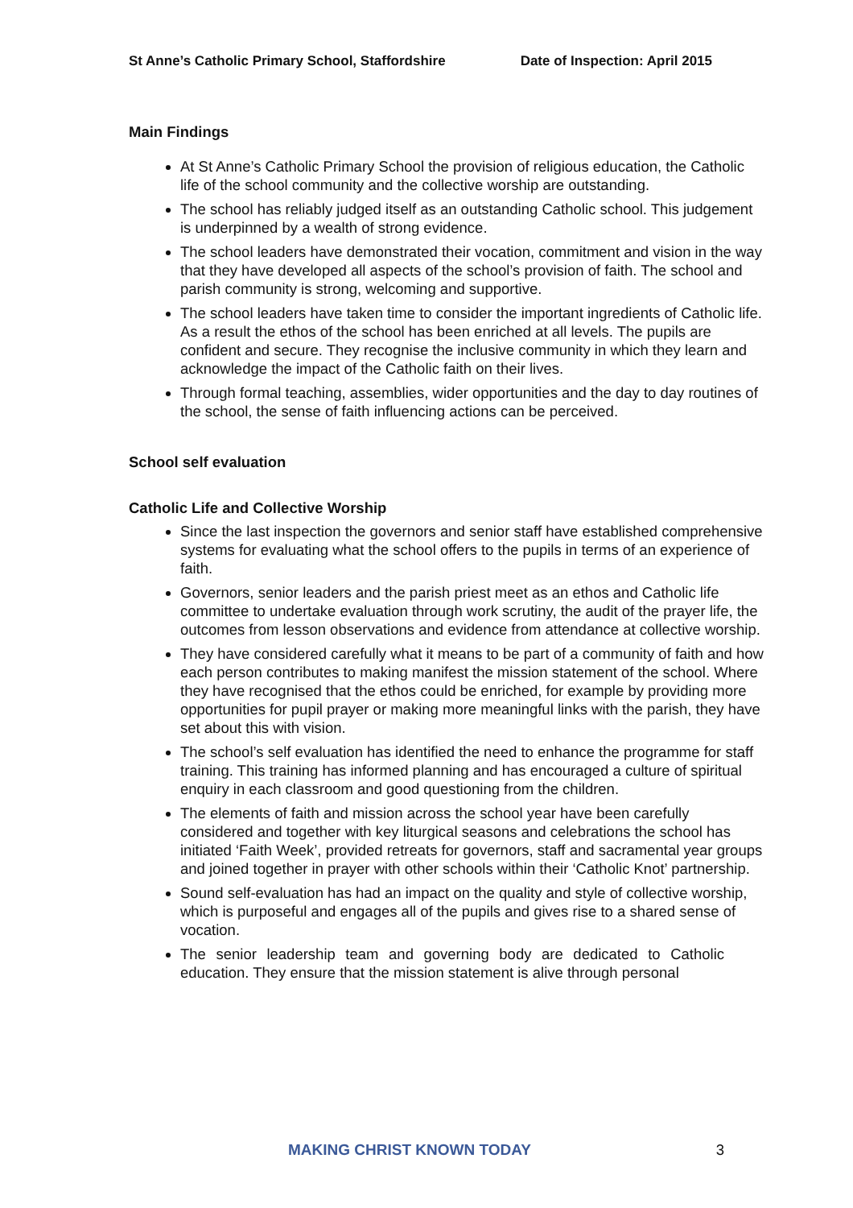St Anne’s Catholic Primary School, Staffordshire Date of Inspection: April 2015
Main Findings
At St Anne’s Catholic Primary School the provision of religious education, the Catholic life of the school community and the collective worship are outstanding.
The school has reliably judged itself as an outstanding Catholic school. This judgement is underpinned by a wealth of strong evidence.
The school leaders have demonstrated their vocation, commitment and vision in the way that they have developed all aspects of the school’s provision of faith. The school and parish community is strong, welcoming and supportive.
The school leaders have taken time to consider the important ingredients of Catholic life. As a result the ethos of the school has been enriched at all levels. The pupils are confident and secure. They recognise the inclusive community in which they learn and acknowledge the impact of the Catholic faith on their lives.
Through formal teaching, assemblies, wider opportunities and the day to day routines of the school, the sense of faith influencing actions can be perceived.
School self evaluation
Catholic Life and Collective Worship
Since the last inspection the governors and senior staff have established comprehensive systems for evaluating what the school offers to the pupils in terms of an experience of faith.
Governors, senior leaders and the parish priest meet as an ethos and Catholic life committee to undertake evaluation through work scrutiny, the audit of the prayer life, the outcomes from lesson observations and evidence from attendance at collective worship.
They have considered carefully what it means to be part of a community of faith and how each person contributes to making manifest the mission statement of the school. Where they have recognised that the ethos could be enriched, for example by providing more opportunities for pupil prayer or making more meaningful links with the parish, they have set about this with vision.
The school’s self evaluation has identified the need to enhance the programme for staff training. This training has informed planning and has encouraged a culture of spiritual enquiry in each classroom and good questioning from the children.
The elements of faith and mission across the school year have been carefully considered and together with key liturgical seasons and celebrations the school has initiated ‘Faith Week’, provided retreats for governors, staff and sacramental year groups and joined together in prayer with other schools within their ‘Catholic Knot’ partnership.
Sound self-evaluation has had an impact on the quality and style of collective worship, which is purposeful and engages all of the pupils and gives rise to a shared sense of vocation.
The senior leadership team and governing body are dedicated to Catholic education. They ensure that the mission statement is alive through personal
MAKING CHRIST KNOWN TODAY 3